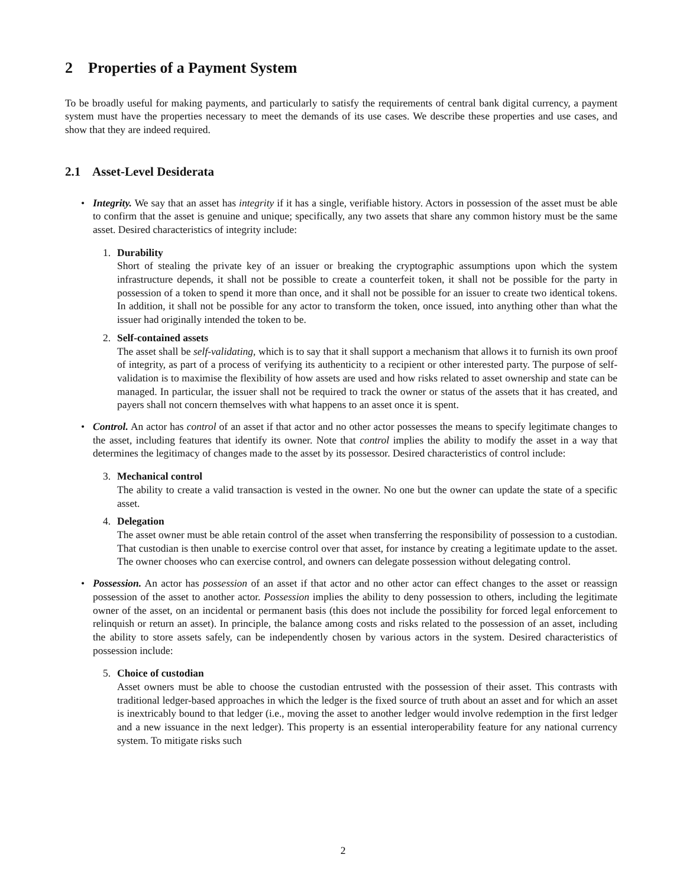2 Properties of a Payment System
To be broadly useful for making payments, and particularly to satisfy the requirements of central bank digital currency, a payment system must have the properties necessary to meet the demands of its use cases. We describe these properties and use cases, and show that they are indeed required.
2.1 Asset-Level Desiderata
• Integrity. We say that an asset has integrity if it has a single, verifiable history. Actors in possession of the asset must be able to confirm that the asset is genuine and unique; specifically, any two assets that share any common history must be the same asset. Desired characteristics of integrity include:
1. Durability
Short of stealing the private key of an issuer or breaking the cryptographic assumptions upon which the system infrastructure depends, it shall not be possible to create a counterfeit token, it shall not be possible for the party in possession of a token to spend it more than once, and it shall not be possible for an issuer to create two identical tokens. In addition, it shall not be possible for any actor to transform the token, once issued, into anything other than what the issuer had originally intended the token to be.
2. Self-contained assets
The asset shall be self-validating, which is to say that it shall support a mechanism that allows it to furnish its own proof of integrity, as part of a process of verifying its authenticity to a recipient or other interested party. The purpose of self-validation is to maximise the flexibility of how assets are used and how risks related to asset ownership and state can be managed. In particular, the issuer shall not be required to track the owner or status of the assets that it has created, and payers shall not concern themselves with what happens to an asset once it is spent.
• Control. An actor has control of an asset if that actor and no other actor possesses the means to specify legitimate changes to the asset, including features that identify its owner. Note that control implies the ability to modify the asset in a way that determines the legitimacy of changes made to the asset by its possessor. Desired characteristics of control include:
3. Mechanical control
The ability to create a valid transaction is vested in the owner. No one but the owner can update the state of a specific asset.
4. Delegation
The asset owner must be able retain control of the asset when transferring the responsibility of possession to a custodian. That custodian is then unable to exercise control over that asset, for instance by creating a legitimate update to the asset. The owner chooses who can exercise control, and owners can delegate possession without delegating control.
• Possession. An actor has possession of an asset if that actor and no other actor can effect changes to the asset or reassign possession of the asset to another actor. Possession implies the ability to deny possession to others, including the legitimate owner of the asset, on an incidental or permanent basis (this does not include the possibility for forced legal enforcement to relinquish or return an asset). In principle, the balance among costs and risks related to the possession of an asset, including the ability to store assets safely, can be independently chosen by various actors in the system. Desired characteristics of possession include:
5. Choice of custodian
Asset owners must be able to choose the custodian entrusted with the possession of their asset. This contrasts with traditional ledger-based approaches in which the ledger is the fixed source of truth about an asset and for which an asset is inextricably bound to that ledger (i.e., moving the asset to another ledger would involve redemption in the first ledger and a new issuance in the next ledger). This property is an essential interoperability feature for any national currency system. To mitigate risks such
2